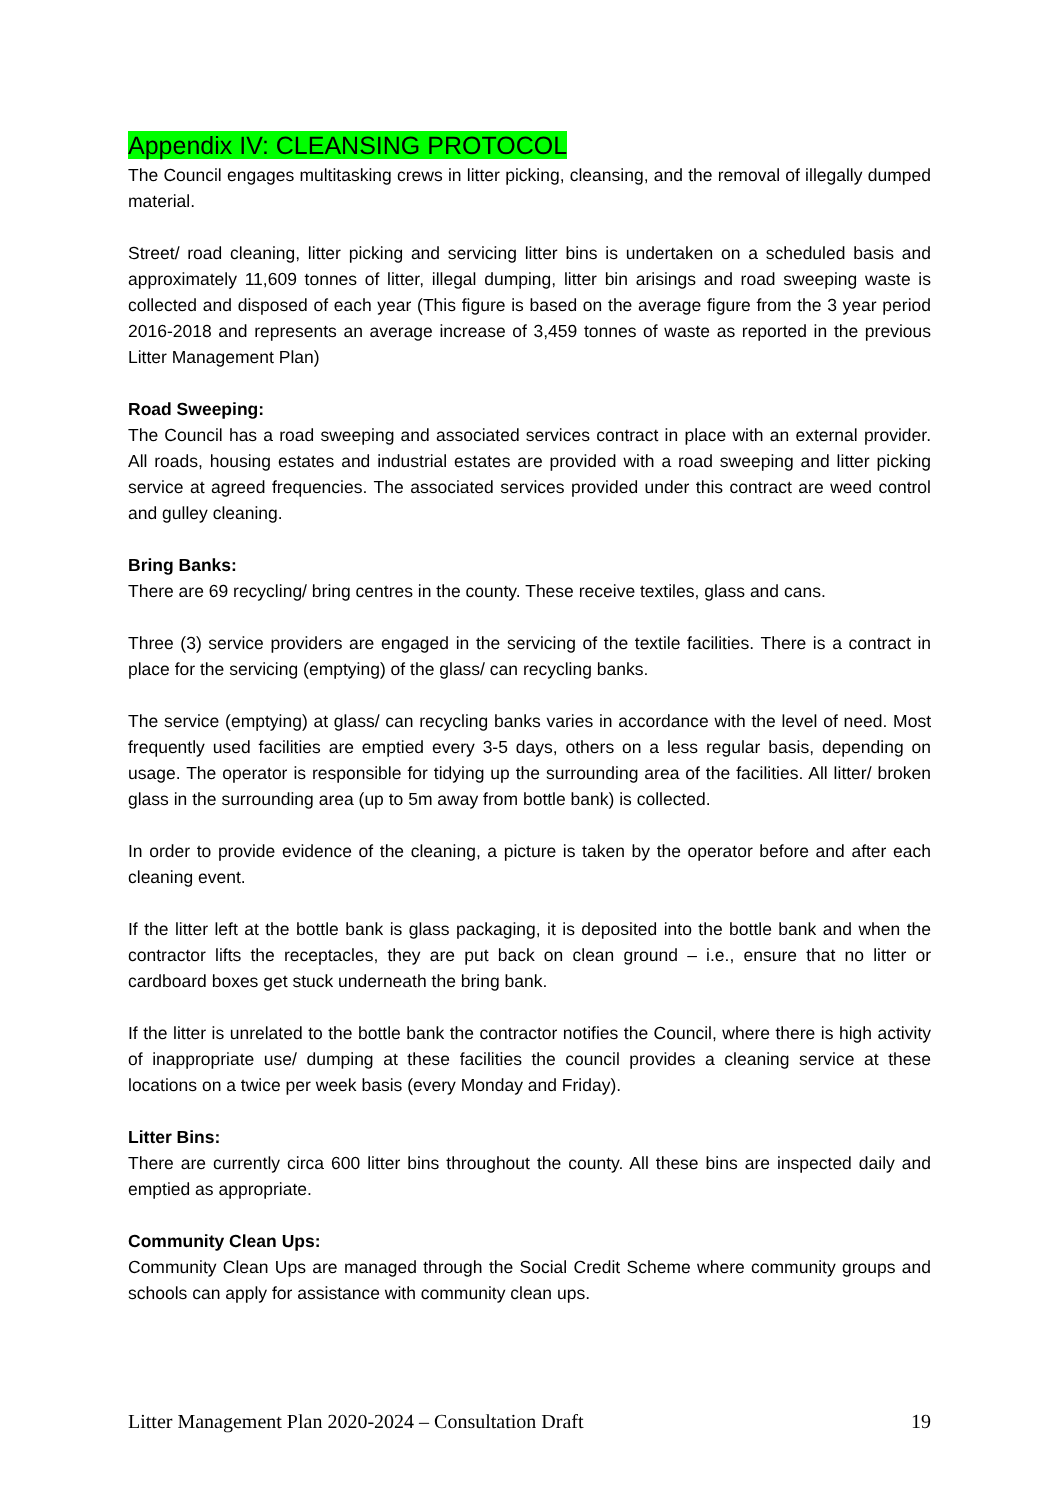Appendix IV: CLEANSING PROTOCOL
The Council engages multitasking crews in litter picking, cleansing, and the removal of illegally dumped material.
Street/ road cleaning, litter picking and servicing litter bins is undertaken on a scheduled basis and approximately 11,609 tonnes of litter, illegal dumping, litter bin arisings and road sweeping waste is collected and disposed of each year (This figure is based on the average figure from the 3 year period 2016-2018 and represents an average increase of 3,459 tonnes of waste as reported in the previous Litter Management Plan)
Road Sweeping:
The Council has a road sweeping and associated services contract in place with an external provider. All roads, housing estates and industrial estates are provided with a road sweeping and litter picking service at agreed frequencies. The associated services provided under this contract are weed control and gulley cleaning.
Bring Banks:
There are 69 recycling/ bring centres in the county. These receive textiles, glass and cans.
Three (3) service providers are engaged in the servicing of the textile facilities. There is a contract in place for the servicing (emptying) of the glass/ can recycling banks.
The service (emptying) at glass/ can recycling banks varies in accordance with the level of need. Most frequently used facilities are emptied every 3-5 days, others on a less regular basis, depending on usage. The operator is responsible for tidying up the surrounding area of the facilities. All litter/ broken glass in the surrounding area (up to 5m away from bottle bank) is collected.
In order to provide evidence of the cleaning, a picture is taken by the operator before and after each cleaning event.
If the litter left at the bottle bank is glass packaging, it is deposited into the bottle bank and when the contractor lifts the receptacles, they are put back on clean ground – i.e., ensure that no litter or cardboard boxes get stuck underneath the bring bank.
If the litter is unrelated to the bottle bank the contractor notifies the Council, where there is high activity of inappropriate use/ dumping at these facilities the council provides a cleaning service at these locations on a twice per week basis (every Monday and Friday).
Litter Bins:
There are currently circa 600 litter bins throughout the county. All these bins are inspected daily and emptied as appropriate.
Community Clean Ups:
Community Clean Ups are managed through the Social Credit Scheme where community groups and schools can apply for assistance with community clean ups.
Litter Management Plan 2020-2024 – Consultation Draft 19